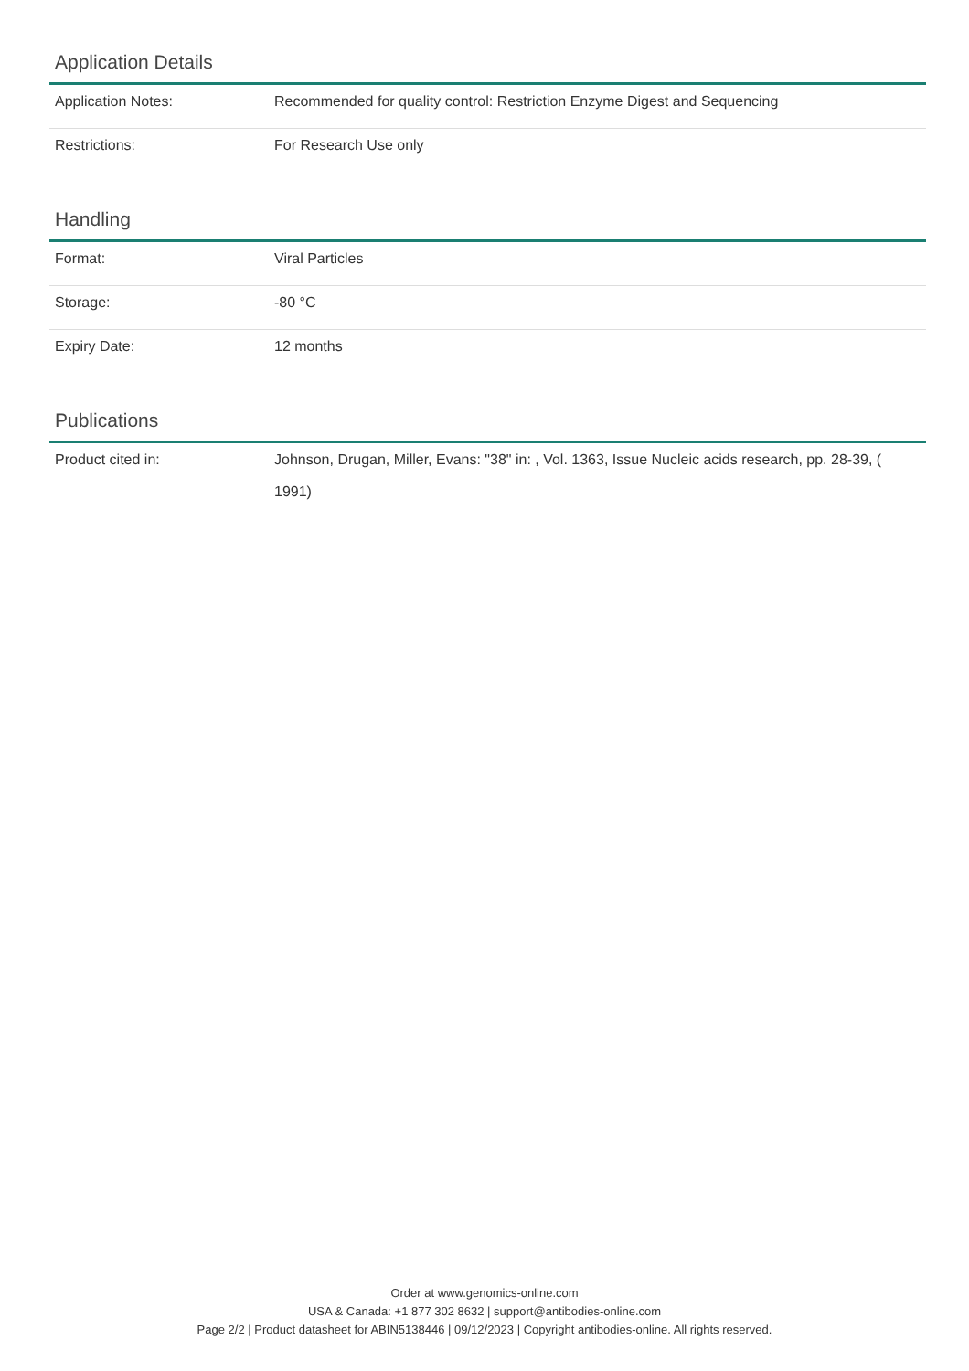Application Details
| Application Notes: | Recommended for quality control: Restriction Enzyme Digest and Sequencing |
| Restrictions: | For Research Use only |
Handling
| Format: | Viral Particles |
| Storage: | -80 °C |
| Expiry Date: | 12 months |
Publications
| Product cited in: | Johnson, Drugan, Miller, Evans: "38" in: , Vol. 1363, Issue Nucleic acids research, pp. 28-39, ( 1991) |
Order at www.genomics-online.com
USA & Canada: +1 877 302 8632 | support@antibodies-online.com
Page 2/2 | Product datasheet for ABIN5138446 | 09/12/2023 | Copyright antibodies-online. All rights reserved.